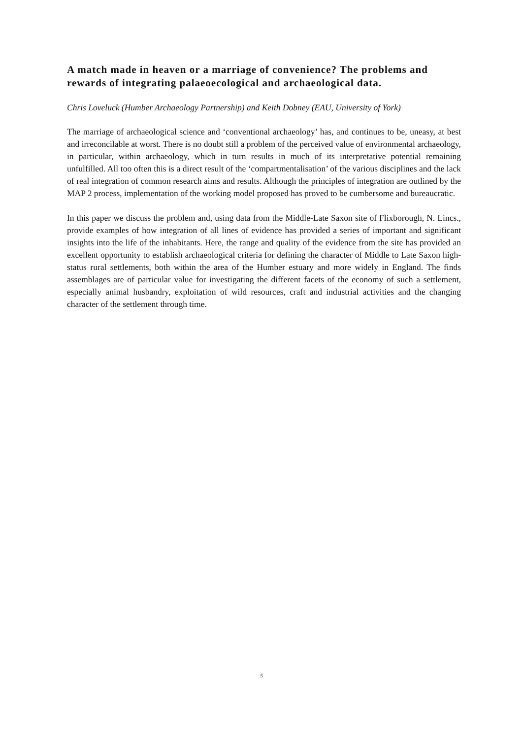A match made in heaven or a marriage of convenience? The problems and rewards of integrating palaeoecological and archaeological data.
Chris Loveluck (Humber Archaeology Partnership) and Keith Dobney (EAU, University of York)
The marriage of archaeological science and ‘conventional archaeology’ has, and continues to be, uneasy, at best and irreconcilable at worst. There is no doubt still a problem of the perceived value of environmental archaeology, in particular, within archaeology, which in turn results in much of its interpretative potential remaining unfulfilled. All too often this is a direct result of the ‘compartmentalisation’ of the various disciplines and the lack of real integration of common research aims and results. Although the principles of integration are outlined by the MAP 2 process, implementation of the working model proposed has proved to be cumbersome and bureaucratic.
In this paper we discuss the problem and, using data from the Middle-Late Saxon site of Flixborough, N. Lincs., provide examples of how integration of all lines of evidence has provided a series of important and significant insights into the life of the inhabitants. Here, the range and quality of the evidence from the site has provided an excellent opportunity to establish archaeological criteria for defining the character of Middle to Late Saxon high-status rural settlements, both within the area of the Humber estuary and more widely in England. The finds assemblages are of particular value for investigating the different facets of the economy of such a settlement, especially animal husbandry, exploitation of wild resources, craft and industrial activities and the changing character of the settlement through time.
5